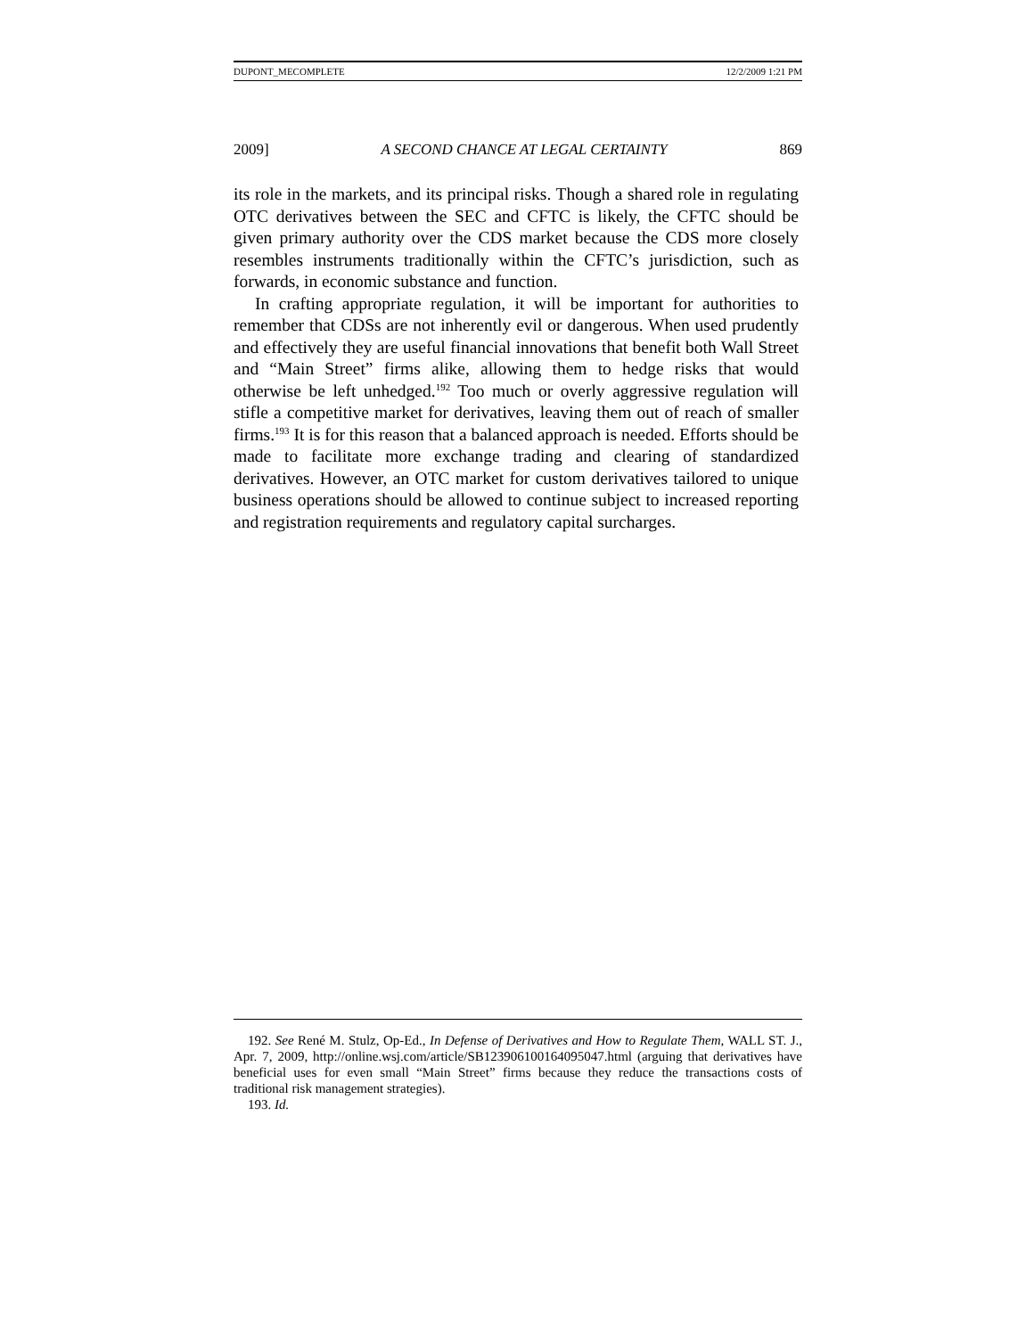DUPONT_MECOMPLETE 12/2/2009 1:21 PM
2009] A SECOND CHANCE AT LEGAL CERTAINTY 869
its role in the markets, and its principal risks. Though a shared role in regulating OTC derivatives between the SEC and CFTC is likely, the CFTC should be given primary authority over the CDS market because the CDS more closely resembles instruments traditionally within the CFTC’s jurisdiction, such as forwards, in economic substance and function.
In crafting appropriate regulation, it will be important for authorities to remember that CDSs are not inherently evil or dangerous. When used prudently and effectively they are useful financial innovations that benefit both Wall Street and “Main Street” firms alike, allowing them to hedge risks that would otherwise be left unhedged.<sup>192</sup> Too much or overly aggressive regulation will stifle a competitive market for derivatives, leaving them out of reach of smaller firms.<sup>193</sup> It is for this reason that a balanced approach is needed. Efforts should be made to facilitate more exchange trading and clearing of standardized derivatives. However, an OTC market for custom derivatives tailored to unique business operations should be allowed to continue subject to increased reporting and registration requirements and regulatory capital surcharges.
192. See René M. Stulz, Op-Ed., In Defense of Derivatives and How to Regulate Them, WALL ST. J., Apr. 7, 2009, http://online.wsj.com/article/SB123906100164095047.html (arguing that derivatives have beneficial uses for even small “Main Street” firms because they reduce the transactions costs of traditional risk management strategies).
193. Id.